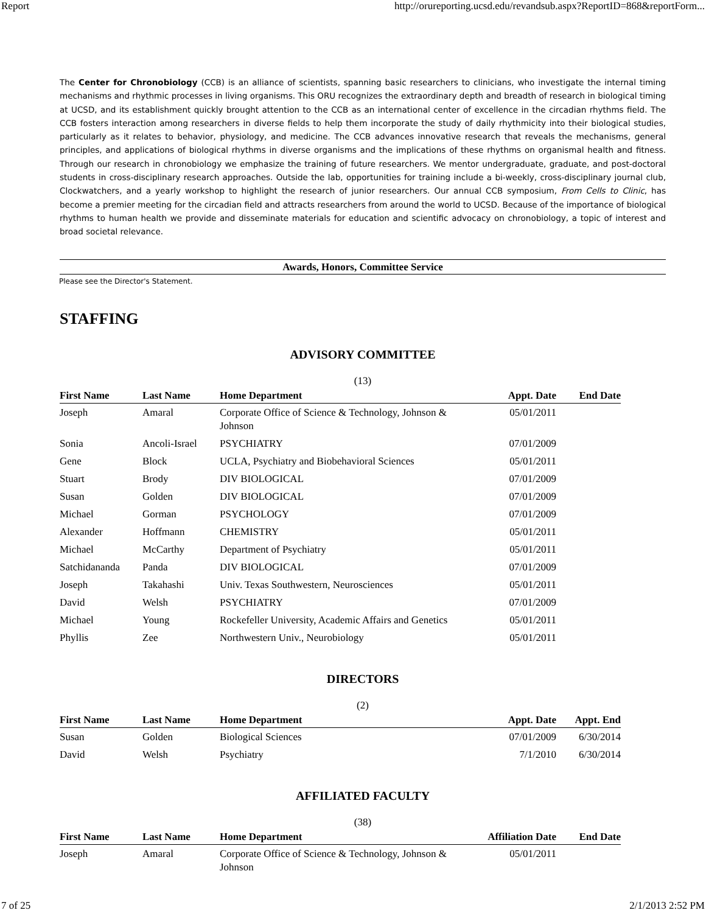Report http://orureporting.ucsd.edu/revandsub.aspx?ReportID=868&reportForm...
The Center for Chronobiology (CCB) is an alliance of scientists, spanning basic researchers to clinicians, who investigate the internal timing mechanisms and rhythmic processes in living organisms. This ORU recognizes the extraordinary depth and breadth of research in biological timing at UCSD, and its establishment quickly brought attention to the CCB as an international center of excellence in the circadian rhythms field. The CCB fosters interaction among researchers in diverse fields to help them incorporate the study of daily rhythmicity into their biological studies, particularly as it relates to behavior, physiology, and medicine. The CCB advances innovative research that reveals the mechanisms, general principles, and applications of biological rhythms in diverse organisms and the implications of these rhythms on organismal health and fitness. Through our research in chronobiology we emphasize the training of future researchers. We mentor undergraduate, graduate, and post-doctoral students in cross-disciplinary research approaches. Outside the lab, opportunities for training include a bi-weekly, cross-disciplinary journal club, Clockwatchers, and a yearly workshop to highlight the research of junior researchers. Our annual CCB symposium, From Cells to Clinic, has become a premier meeting for the circadian field and attracts researchers from around the world to UCSD. Because of the importance of biological rhythms to human health we provide and disseminate materials for education and scientific advocacy on chronobiology, a topic of interest and broad societal relevance.
Awards, Honors, Committee Service
Please see the Director's Statement.
STAFFING
ADVISORY COMMITTEE
(13)
| First Name | Last Name | Home Department | Appt. Date | End Date |
| --- | --- | --- | --- | --- |
| Joseph | Amaral | Corporate Office of Science & Technology, Johnson & Johnson | 05/01/2011 | |
| Sonia | Ancoli-Israel | PSYCHIATRY | 07/01/2009 | |
| Gene | Block | UCLA, Psychiatry and Biobehavioral Sciences | 05/01/2011 | |
| Stuart | Brody | DIV BIOLOGICAL | 07/01/2009 | |
| Susan | Golden | DIV BIOLOGICAL | 07/01/2009 | |
| Michael | Gorman | PSYCHOLOGY | 07/01/2009 | |
| Alexander | Hoffmann | CHEMISTRY | 05/01/2011 | |
| Michael | McCarthy | Department of Psychiatry | 05/01/2011 | |
| Satchidananda | Panda | DIV BIOLOGICAL | 07/01/2009 | |
| Joseph | Takahashi | Univ. Texas Southwestern, Neurosciences | 05/01/2011 | |
| David | Welsh | PSYCHIATRY | 07/01/2009 | |
| Michael | Young | Rockefeller University, Academic Affairs and Genetics | 05/01/2011 | |
| Phyllis | Zee | Northwestern Univ., Neurobiology | 05/01/2011 | |
DIRECTORS
(2)
| First Name | Last Name | Home Department | Appt. Date | Appt. End |
| --- | --- | --- | --- | --- |
| Susan | Golden | Biological Sciences | 07/01/2009 | 6/30/2014 |
| David | Welsh | Psychiatry | 7/1/2010 | 6/30/2014 |
AFFILIATED FACULTY
(38)
| First Name | Last Name | Home Department | Affiliation Date | End Date |
| --- | --- | --- | --- | --- |
| Joseph | Amaral | Corporate Office of Science & Technology, Johnson & Johnson | 05/01/2011 | |
7 of 25 2/1/2013 2:52 PM